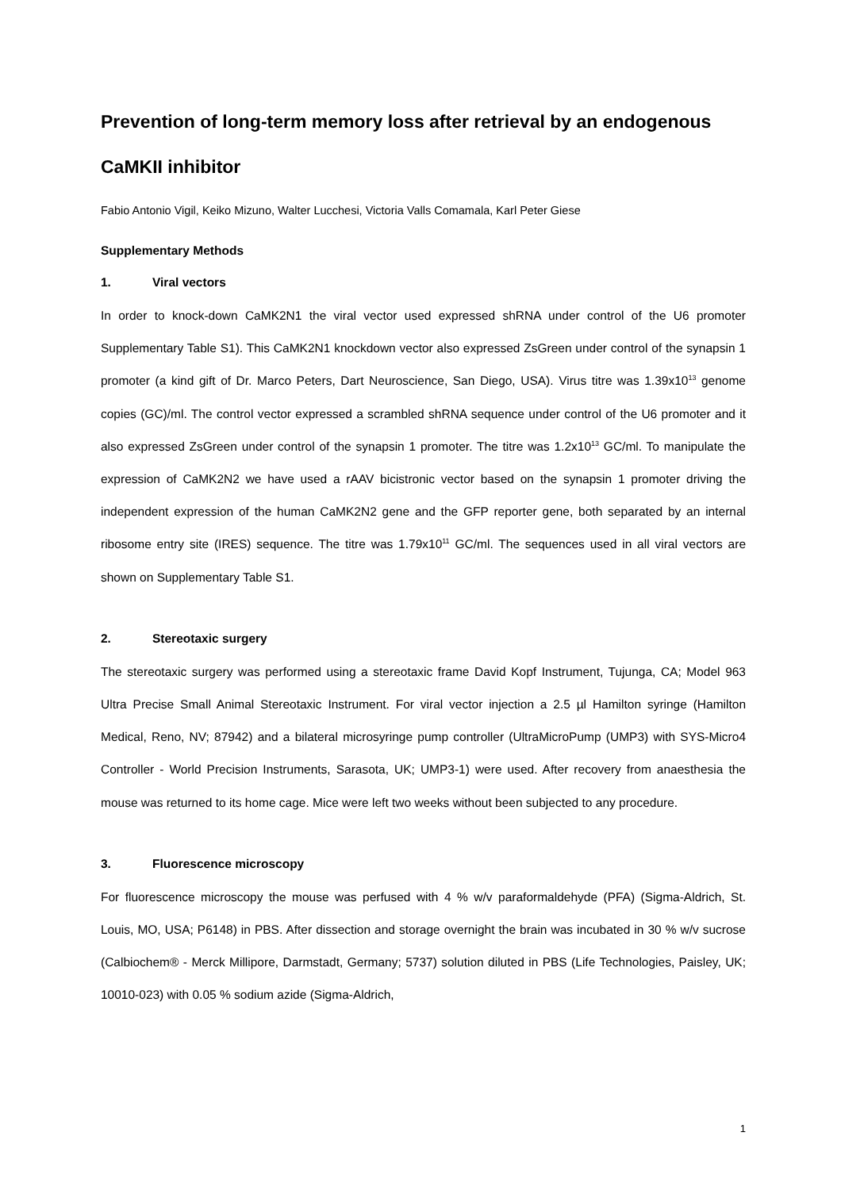Prevention of long-term memory loss after retrieval by an endogenous CaMKII inhibitor
Fabio Antonio Vigil, Keiko Mizuno, Walter Lucchesi, Victoria Valls Comamala, Karl Peter Giese
Supplementary Methods
1. Viral vectors
In order to knock-down CaMK2N1 the viral vector used expressed shRNA under control of the U6 promoter Supplementary Table S1). This CaMK2N1 knockdown vector also expressed ZsGreen under control of the synapsin 1 promoter (a kind gift of Dr. Marco Peters, Dart Neuroscience, San Diego, USA). Virus titre was 1.39x10<sup>13</sup> genome copies (GC)/ml. The control vector expressed a scrambled shRNA sequence under control of the U6 promoter and it also expressed ZsGreen under control of the synapsin 1 promoter. The titre was 1.2x10<sup>13</sup> GC/ml. To manipulate the expression of CaMK2N2 we have used a rAAV bicistronic vector based on the synapsin 1 promoter driving the independent expression of the human CaMK2N2 gene and the GFP reporter gene, both separated by an internal ribosome entry site (IRES) sequence. The titre was 1.79x10<sup>11</sup> GC/ml. The sequences used in all viral vectors are shown on Supplementary Table S1.
2. Stereotaxic surgery
The stereotaxic surgery was performed using a stereotaxic frame David Kopf Instrument, Tujunga, CA; Model 963 Ultra Precise Small Animal Stereotaxic Instrument. For viral vector injection a 2.5 µl Hamilton syringe (Hamilton Medical, Reno, NV; 87942) and a bilateral microsyringe pump controller (UltraMicroPump (UMP3) with SYS-Micro4 Controller - World Precision Instruments, Sarasota, UK; UMP3-1) were used. After recovery from anaesthesia the mouse was returned to its home cage. Mice were left two weeks without been subjected to any procedure.
3. Fluorescence microscopy
For fluorescence microscopy the mouse was perfused with 4 % w/v paraformaldehyde (PFA) (Sigma-Aldrich, St. Louis, MO, USA; P6148) in PBS. After dissection and storage overnight the brain was incubated in 30 % w/v sucrose (Calbiochem® - Merck Millipore, Darmstadt, Germany; 5737) solution diluted in PBS (Life Technologies, Paisley, UK; 10010-023) with 0.05 % sodium azide (Sigma-Aldrich,
1